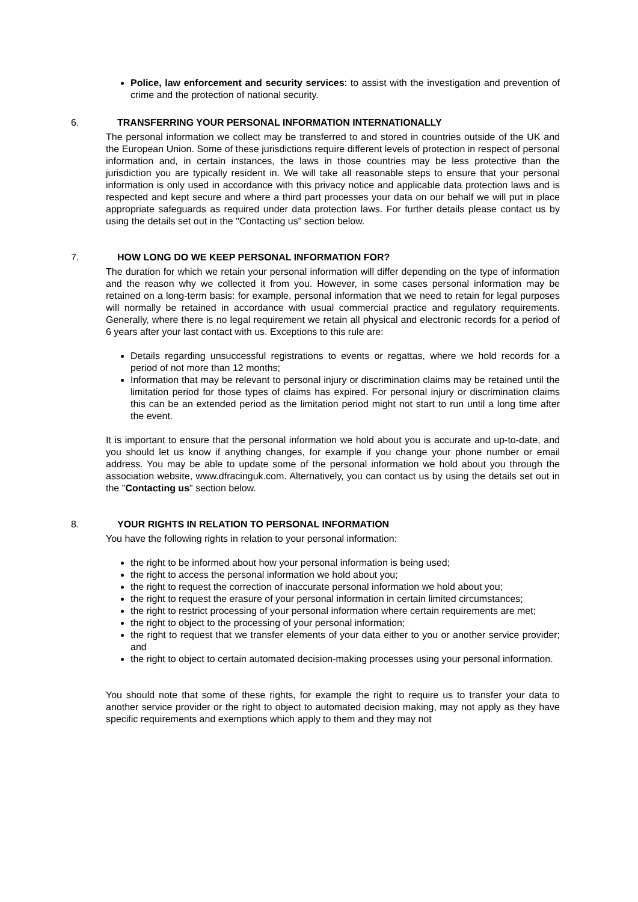Police, law enforcement and security services: to assist with the investigation and prevention of crime and the protection of national security.
6. TRANSFERRING YOUR PERSONAL INFORMATION INTERNATIONALLY
The personal information we collect may be transferred to and stored in countries outside of the UK and the European Union. Some of these jurisdictions require different levels of protection in respect of personal information and, in certain instances, the laws in those countries may be less protective than the jurisdiction you are typically resident in. We will take all reasonable steps to ensure that your personal information is only used in accordance with this privacy notice and applicable data protection laws and is respected and kept secure and where a third part processes your data on our behalf we will put in place appropriate safeguards as required under data protection laws. For further details please contact us by using the details set out in the "Contacting us" section below.
7. HOW LONG DO WE KEEP PERSONAL INFORMATION FOR?
The duration for which we retain your personal information will differ depending on the type of information and the reason why we collected it from you. However, in some cases personal information may be retained on a long-term basis: for example, personal information that we need to retain for legal purposes will normally be retained in accordance with usual commercial practice and regulatory requirements. Generally, where there is no legal requirement we retain all physical and electronic records for a period of 6 years after your last contact with us. Exceptions to this rule are:
Details regarding unsuccessful registrations to events or regattas, where we hold records for a period of not more than 12 months;
Information that may be relevant to personal injury or discrimination claims may be retained until the limitation period for those types of claims has expired. For personal injury or discrimination claims this can be an extended period as the limitation period might not start to run until a long time after the event.
It is important to ensure that the personal information we hold about you is accurate and up-to-date, and you should let us know if anything changes, for example if you change your phone number or email address. You may be able to update some of the personal information we hold about you through the association website, www.dfracinguk.com. Alternatively, you can contact us by using the details set out in the "Contacting us" section below.
8. YOUR RIGHTS IN RELATION TO PERSONAL INFORMATION
You have the following rights in relation to your personal information:
the right to be informed about how your personal information is being used;
the right to access the personal information we hold about you;
the right to request the correction of inaccurate personal information we hold about you;
the right to request the erasure of your personal information in certain limited circumstances;
the right to restrict processing of your personal information where certain requirements are met;
the right to object to the processing of your personal information;
the right to request that we transfer elements of your data either to you or another service provider; and
the right to object to certain automated decision-making processes using your personal information.
You should note that some of these rights, for example the right to require us to transfer your data to another service provider or the right to object to automated decision making, may not apply as they have specific requirements and exemptions which apply to them and they may not